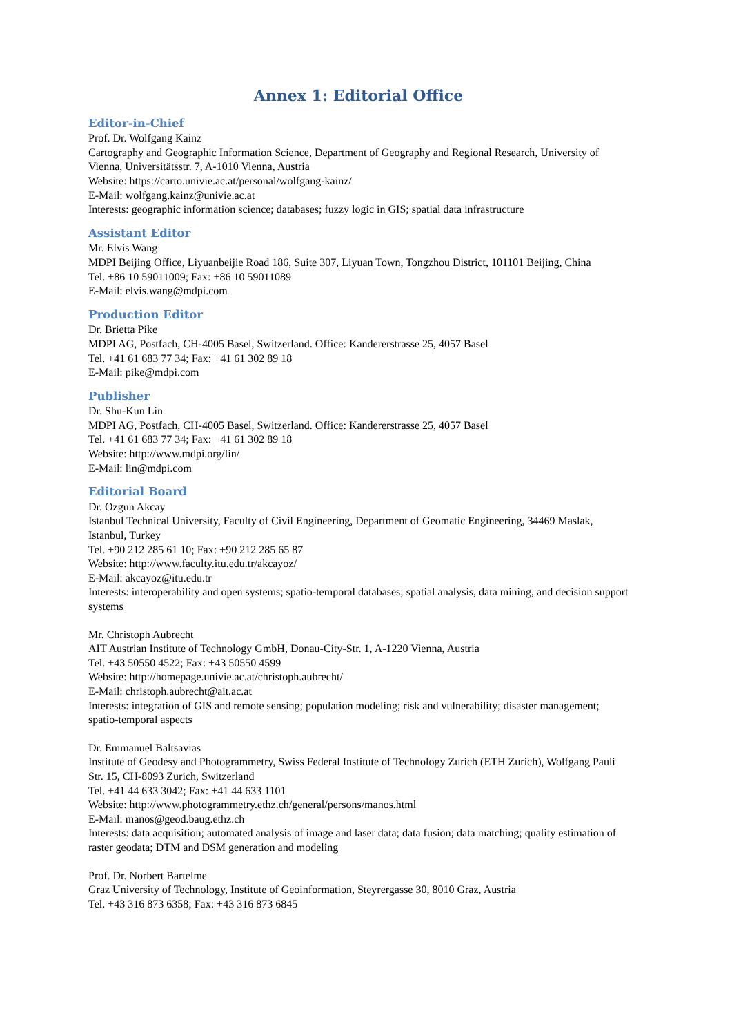Annex 1: Editorial Office
Editor-in-Chief
Prof. Dr. Wolfgang Kainz
Cartography and Geographic Information Science, Department of Geography and Regional Research, University of Vienna, Universitätsstr. 7, A-1010 Vienna, Austria
Website: https://carto.univie.ac.at/personal/wolfgang-kainz/
E-Mail: wolfgang.kainz@univie.ac.at
Interests: geographic information science; databases; fuzzy logic in GIS; spatial data infrastructure
Assistant Editor
Mr. Elvis Wang
MDPI Beijing Office, Liyuanbeijie Road 186, Suite 307, Liyuan Town, Tongzhou District, 101101 Beijing, China
Tel. +86 10 59011009; Fax: +86 10 59011089
E-Mail: elvis.wang@mdpi.com
Production Editor
Dr. Brietta Pike
MDPI AG, Postfach, CH-4005 Basel, Switzerland. Office: Kandererstrasse 25, 4057 Basel
Tel. +41 61 683 77 34; Fax: +41 61 302 89 18
E-Mail: pike@mdpi.com
Publisher
Dr. Shu-Kun Lin
MDPI AG, Postfach, CH-4005 Basel, Switzerland. Office: Kandererstrasse 25, 4057 Basel
Tel. +41 61 683 77 34; Fax: +41 61 302 89 18
Website: http://www.mdpi.org/lin/
E-Mail: lin@mdpi.com
Editorial Board
Dr. Ozgun Akcay
Istanbul Technical University, Faculty of Civil Engineering, Department of Geomatic Engineering, 34469 Maslak, Istanbul, Turkey
Tel. +90 212 285 61 10; Fax: +90 212 285 65 87
Website: http://www.faculty.itu.edu.tr/akcayoz/
E-Mail: akcayoz@itu.edu.tr
Interests: interoperability and open systems; spatio-temporal databases; spatial analysis, data mining, and decision support systems
Mr. Christoph Aubrecht
AIT Austrian Institute of Technology GmbH, Donau-City-Str. 1, A-1220 Vienna, Austria
Tel. +43 50550 4522; Fax: +43 50550 4599
Website: http://homepage.univie.ac.at/christoph.aubrecht/
E-Mail: christoph.aubrecht@ait.ac.at
Interests: integration of GIS and remote sensing; population modeling; risk and vulnerability; disaster management; spatio-temporal aspects
Dr. Emmanuel Baltsavias
Institute of Geodesy and Photogrammetry, Swiss Federal Institute of Technology Zurich (ETH Zurich), Wolfgang Pauli Str. 15, CH-8093 Zurich, Switzerland
Tel. +41 44 633 3042; Fax: +41 44 633 1101
Website: http://www.photogrammetry.ethz.ch/general/persons/manos.html
E-Mail: manos@geod.baug.ethz.ch
Interests: data acquisition; automated analysis of image and laser data; data fusion; data matching; quality estimation of raster geodata; DTM and DSM generation and modeling
Prof. Dr. Norbert Bartelme
Graz University of Technology, Institute of Geoinformation, Steyrergasse 30, 8010 Graz, Austria
Tel. +43 316 873 6358; Fax: +43 316 873 6845